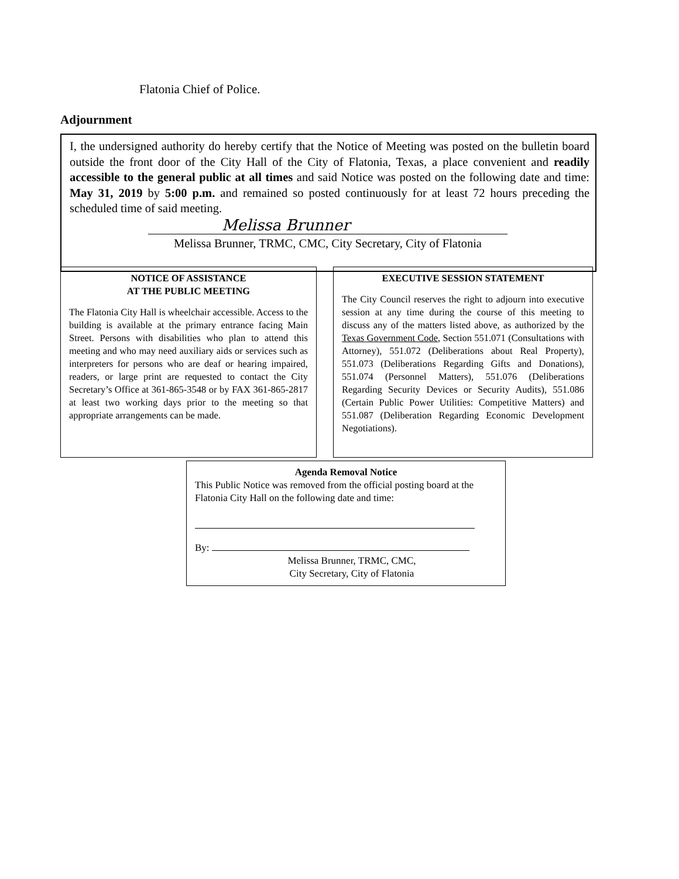Flatonia Chief of Police.
Adjournment
I, the undersigned authority do hereby certify that the Notice of Meeting was posted on the bulletin board outside the front door of the City Hall of the City of Flatonia, Texas, a place convenient and readily accessible to the general public at all times and said Notice was posted on the following date and time: May 31, 2019 by 5:00 p.m. and remained so posted continuously for at least 72 hours preceding the scheduled time of said meeting.
Melissa Brunner
Melissa Brunner, TRMC, CMC, City Secretary, City of Flatonia
NOTICE OF ASSISTANCE
AT THE PUBLIC MEETING
The Flatonia City Hall is wheelchair accessible. Access to the building is available at the primary entrance facing Main Street. Persons with disabilities who plan to attend this meeting and who may need auxiliary aids or services such as interpreters for persons who are deaf or hearing impaired, readers, or large print are requested to contact the City Secretary’s Office at 361-865-3548 or by FAX 361-865-2817 at least two working days prior to the meeting so that appropriate arrangements can be made.
EXECUTIVE SESSION STATEMENT
The City Council reserves the right to adjourn into executive session at any time during the course of this meeting to discuss any of the matters listed above, as authorized by the Texas Government Code, Section 551.071 (Consultations with Attorney), 551.072 (Deliberations about Real Property), 551.073 (Deliberations Regarding Gifts and Donations), 551.074 (Personnel Matters), 551.076 (Deliberations Regarding Security Devices or Security Audits), 551.086 (Certain Public Power Utilities: Competitive Matters) and 551.087 (Deliberation Regarding Economic Development Negotiations).
Agenda Removal Notice
This Public Notice was removed from the official posting board at the Flatonia City Hall on the following date and time:
By:
Melissa Brunner, TRMC, CMC,
City Secretary, City of Flatonia